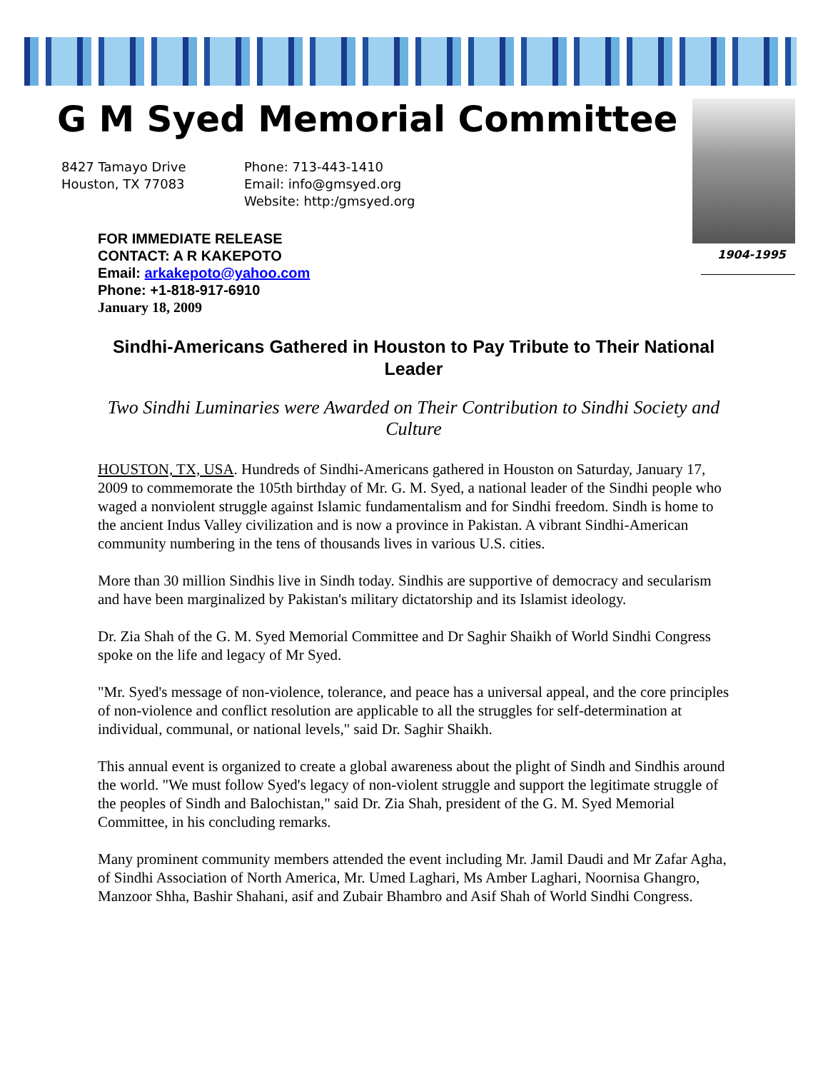G M Syed Memorial Committee
8427 Tamayo Drive
Houston, TX 77083
Phone: 713-443-1410
Email: info@gmsyed.org
Website: http:/gmsyed.org
1904-1995
FOR IMMEDIATE RELEASE
CONTACT: A R KAKEPOTO
Email: arkakepoto@yahoo.com
Phone: +1-818-917-6910
January 18, 2009
Sindhi-Americans Gathered in Houston to Pay Tribute to Their National Leader
Two Sindhi Luminaries were Awarded on Their Contribution to Sindhi Society and Culture
HOUSTON, TX, USA. Hundreds of Sindhi-Americans gathered in Houston on Saturday, January 17, 2009 to commemorate the 105th birthday of Mr. G. M. Syed, a national leader of the Sindhi people who waged a nonviolent struggle against Islamic fundamentalism and for Sindhi freedom. Sindh is home to the ancient Indus Valley civilization and is now a province in Pakistan. A vibrant Sindhi-American community numbering in the tens of thousands lives in various U.S. cities.
More than 30 million Sindhis live in Sindh today. Sindhis are supportive of democracy and secularism and have been marginalized by Pakistan's military dictatorship and its Islamist ideology.
Dr. Zia Shah of the G. M. Syed Memorial Committee and Dr Saghir Shaikh of World Sindhi Congress spoke on the life and legacy of Mr Syed.
"Mr. Syed's message of non-violence, tolerance, and peace has a universal appeal, and the core principles of non-violence and conflict resolution are applicable to all the struggles for self-determination at individual, communal, or national levels," said Dr. Saghir Shaikh.
This annual event is organized to create a global awareness about the plight of Sindh and Sindhis around the world. "We must follow Syed's legacy of non-violent struggle and support the legitimate struggle of the peoples of Sindh and Balochistan," said Dr. Zia Shah, president of the G. M. Syed Memorial Committee, in his concluding remarks.
Many prominent community members attended the event including Mr. Jamil Daudi and Mr Zafar Agha, of Sindhi Association of North America, Mr. Umed Laghari, Ms Amber Laghari, Noornisa Ghangro, Manzoor Shha, Bashir Shahani, asif and Zubair Bhambro and Asif Shah of World Sindhi Congress.